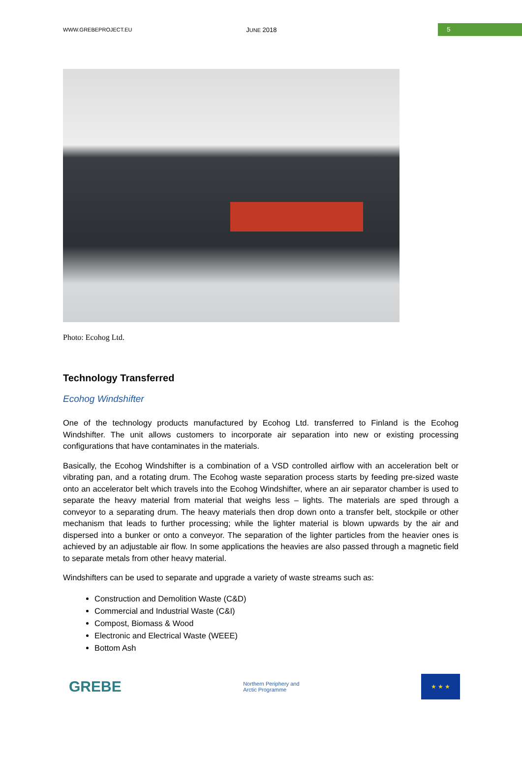WWW.GREBEPROJECT.EU
JUNE 2018
5
Photo: Ecohog Ltd.
Technology Transferred
Ecohog Windshifter
One of the technology products manufactured by Ecohog Ltd. transferred to Finland is the Ecohog Windshifter. The unit allows customers to incorporate air separation into new or existing processing configurations that have contaminates in the materials.
Basically, the Ecohog Windshifter is a combination of a VSD controlled airflow with an acceleration belt or vibrating pan, and a rotating drum. The Ecohog waste separation process starts by feeding pre-sized waste onto an accelerator belt which travels into the Ecohog Windshifter, where an air separator chamber is used to separate the heavy material from material that weighs less – lights. The materials are sped through a conveyor to a separating drum. The heavy materials then drop down onto a transfer belt, stockpile or other mechanism that leads to further processing; while the lighter material is blown upwards by the air and dispersed into a bunker or onto a conveyor. The separation of the lighter particles from the heavier ones is achieved by an adjustable air flow. In some applications the heavies are also passed through a magnetic field to separate metals from other heavy material.
Windshifters can be used to separate and upgrade a variety of waste streams such as:
Construction and Demolition Waste (C&D)
Commercial and Industrial Waste (C&I)
Compost, Biomass & Wood
Electronic and Electrical Waste (WEEE)
Bottom Ash
GREBE
Northern Periphery and
Arctic Programme
★ ★ ★